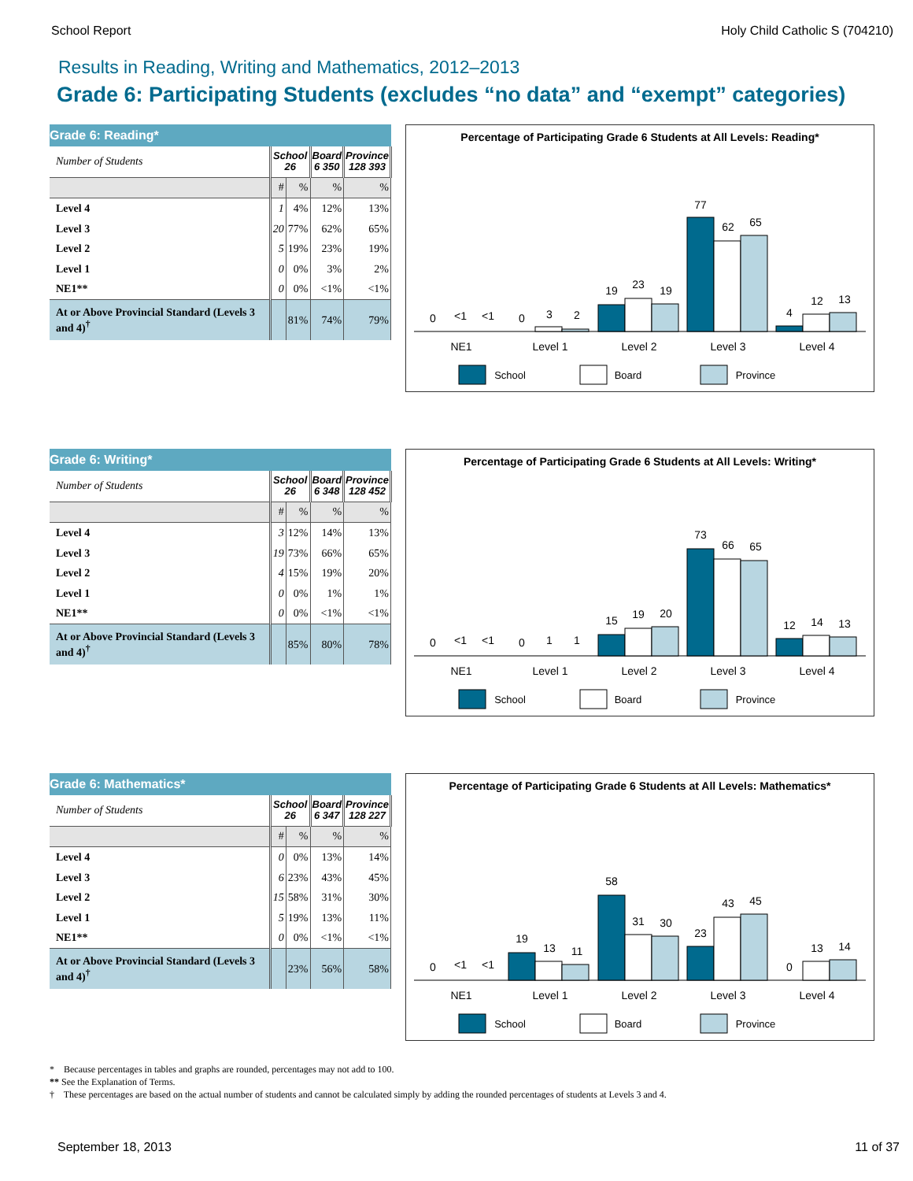School Report Holy Child Catholic S (704210)
Results in Reading, Writing and Mathematics, 2012–2013
Grade 6: Participating Students (excludes “no data” and “exempt” categories)
| Grade 6: Reading* | | | | |
| --- | --- | --- | --- | --- |
| Number of Students | School 26 | | Board 6 350 | Province 128 393 |
| | # | % | % | % |
| Level 4 | 1 | 4% | 12% | 13% |
| Level 3 | 20 | 77% | 62% | 65% |
| Level 2 | 5 | 19% | 23% | 19% |
| Level 1 | 0 | 0% | 3% | 2% |
| NE1** | 0 | 0% | <1% | <1% |
| At or Above Provincial Standard (Levels 3 and 4)<sup>†</sup> | | 81% | 74% | 79% |
Percentage of Participating Grade 6 Students at All Levels: Reading*
0
<1
<1
0
3
2
19
23
19
77
62
65
4
12
13
NE1
Level 1
Level 2
Level 3
Level 4
School
Board
Province
| Grade 6: Writing* | | | | |
| --- | --- | --- | --- | --- |
| Number of Students | School 26 | | Board 6 348 | Province 128 452 |
| | # | % | % | % |
| Level 4 | 3 | 12% | 14% | 13% |
| Level 3 | 19 | 73% | 66% | 65% |
| Level 2 | 4 | 15% | 19% | 20% |
| Level 1 | 0 | 0% | 1% | 1% |
| NE1** | 0 | 0% | <1% | <1% |
| At or Above Provincial Standard (Levels 3 and 4)<sup>†</sup> | | 85% | 80% | 78% |
Percentage of Participating Grade 6 Students at All Levels: Writing*
0
<1
<1
0
1
1
15
19
20
73
66
65
12
14
13
NE1
Level 1
Level 2
Level 3
Level 4
School
Board
Province
| Grade 6: Mathematics* | | | | |
| --- | --- | --- | --- | --- |
| Number of Students | School 26 | | Board 6 347 | Province 128 227 |
| | # | % | % | % |
| Level 4 | 0 | 0% | 13% | 14% |
| Level 3 | 6 | 23% | 43% | 45% |
| Level 2 | 15 | 58% | 31% | 30% |
| Level 1 | 5 | 19% | 13% | 11% |
| NE1** | 0 | 0% | <1% | <1% |
| At or Above Provincial Standard (Levels 3 and 4)<sup>†</sup> | | 23% | 56% | 58% |
Percentage of Participating Grade 6 Students at All Levels: Mathematics*
0
<1
<1
19
13
11
58
31
30
23
43
45
0
13
14
NE1
Level 1
Level 2
Level 3
Level 4
School
Board
Province
* Because percentages in tables and graphs are rounded, percentages may not add to 100.
** See the Explanation of Terms.
† These percentages are based on the actual number of students and cannot be calculated simply by adding the rounded percentages of students at Levels 3 and 4.
September 18, 2013 11 of 37